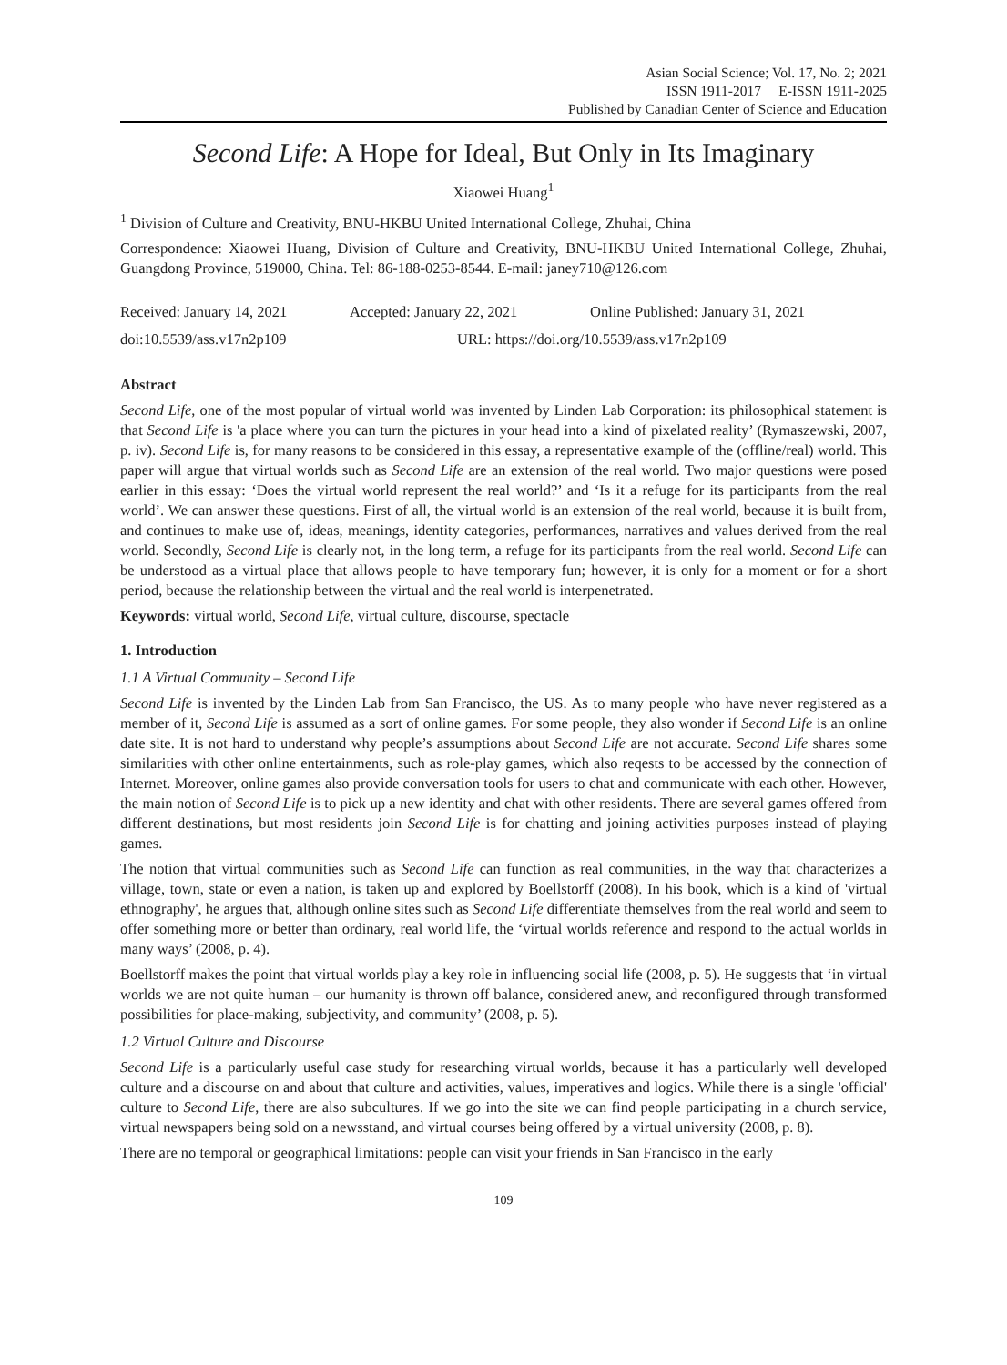Asian Social Science; Vol. 17, No. 2; 2021
ISSN 1911-2017 E-ISSN 1911-2025
Published by Canadian Center of Science and Education
Second Life: A Hope for Ideal, But Only in Its Imaginary
Xiaowei Huang<sup>1</sup>
<sup>1</sup> Division of Culture and Creativity, BNU-HKBU United International College, Zhuhai, China
Correspondence: Xiaowei Huang, Division of Culture and Creativity, BNU-HKBU United International College, Zhuhai, Guangdong Province, 519000, China. Tel: 86-188-0253-8544. E-mail: janey710@126.com
Received: January 14, 2021 Accepted: January 22, 2021 Online Published: January 31, 2021
doi:10.5539/ass.v17n2p109 URL: https://doi.org/10.5539/ass.v17n2p109
Abstract
Second Life, one of the most popular of virtual world was invented by Linden Lab Corporation: its philosophical statement is that Second Life is 'a place where you can turn the pictures in your head into a kind of pixelated reality’ (Rymaszewski, 2007, p. iv). Second Life is, for many reasons to be considered in this essay, a representative example of the (offline/real) world. This paper will argue that virtual worlds such as Second Life are an extension of the real world. Two major questions were posed earlier in this essay: ‘Does the virtual world represent the real world?’ and ‘Is it a refuge for its participants from the real world’. We can answer these questions. First of all, the virtual world is an extension of the real world, because it is built from, and continues to make use of, ideas, meanings, identity categories, performances, narratives and values derived from the real world. Secondly, Second Life is clearly not, in the long term, a refuge for its participants from the real world. Second Life can be understood as a virtual place that allows people to have temporary fun; however, it is only for a moment or for a short period, because the relationship between the virtual and the real world is interpenetrated.
Keywords: virtual world, Second Life, virtual culture, discourse, spectacle
1. Introduction
1.1 A Virtual Community – Second Life
Second Life is invented by the Linden Lab from San Francisco, the US. As to many people who have never registered as a member of it, Second Life is assumed as a sort of online games. For some people, they also wonder if Second Life is an online date site. It is not hard to understand why people’s assumptions about Second Life are not accurate. Second Life shares some similarities with other online entertainments, such as role-play games, which also reqests to be accessed by the connection of Internet. Moreover, online games also provide conversation tools for users to chat and communicate with each other. However, the main notion of Second Life is to pick up a new identity and chat with other residents. There are several games offered from different destinations, but most residents join Second Life is for chatting and joining activities purposes instead of playing games.
The notion that virtual communities such as Second Life can function as real communities, in the way that characterizes a village, town, state or even a nation, is taken up and explored by Boellstorff (2008). In his book, which is a kind of 'virtual ethnography', he argues that, although online sites such as Second Life differentiate themselves from the real world and seem to offer something more or better than ordinary, real world life, the ‘virtual worlds reference and respond to the actual worlds in many ways’ (2008, p. 4).
Boellstorff makes the point that virtual worlds play a key role in influencing social life (2008, p. 5). He suggests that ‘in virtual worlds we are not quite human – our humanity is thrown off balance, considered anew, and reconfigured through transformed possibilities for place-making, subjectivity, and community’ (2008, p. 5).
1.2 Virtual Culture and Discourse
Second Life is a particularly useful case study for researching virtual worlds, because it has a particularly well developed culture and a discourse on and about that culture and activities, values, imperatives and logics. While there is a single 'official' culture to Second Life, there are also subcultures. If we go into the site we can find people participating in a church service, virtual newspapers being sold on a newsstand, and virtual courses being offered by a virtual university (2008, p. 8).
There are no temporal or geographical limitations: people can visit your friends in San Francisco in the early
109